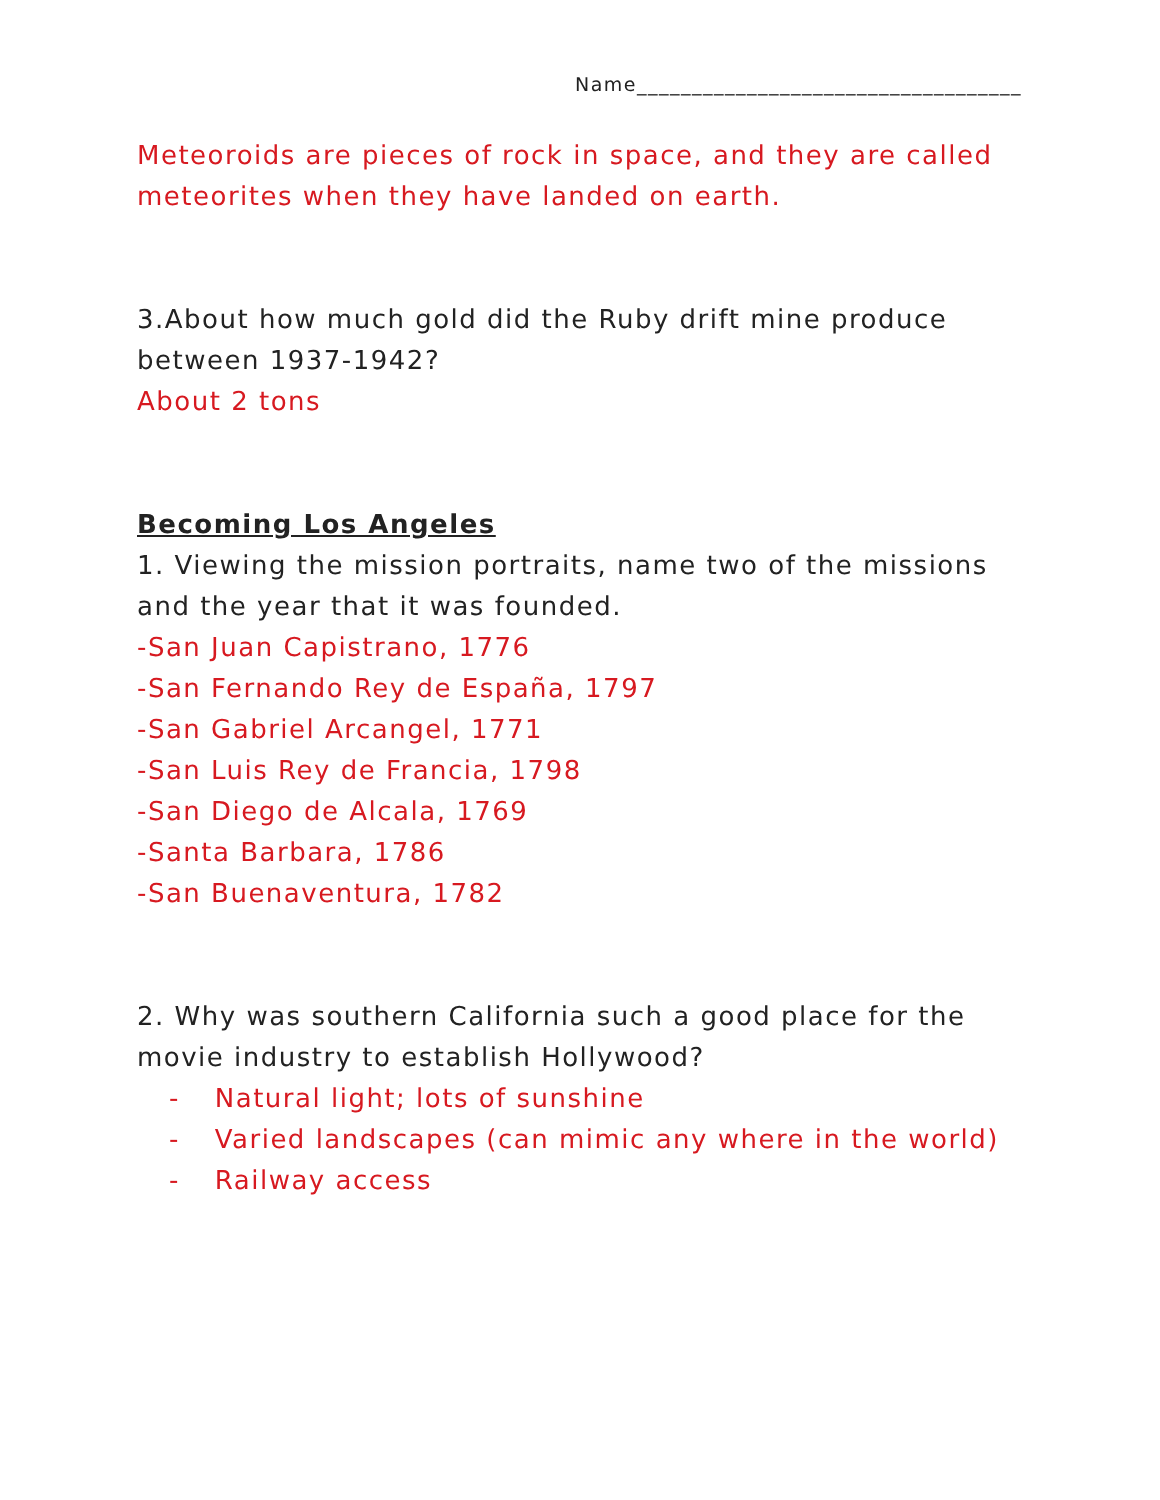Name___________________________________
Meteoroids are pieces of rock in space, and they are called meteorites when they have landed on earth.
3.About how much gold did the Ruby drift mine produce between 1937-1942?
About 2 tons
Becoming Los Angeles
1. Viewing the mission portraits, name two of the missions and the year that it was founded.
-San Juan Capistrano, 1776
-San Fernando Rey de España, 1797
-San Gabriel Arcangel, 1771
-San Luis Rey de Francia, 1798
-San Diego de Alcala, 1769
-Santa Barbara, 1786
-San Buenaventura, 1782
2. Why was southern California such a good place for the movie industry to establish Hollywood?
- Natural light; lots of sunshine
- Varied landscapes (can mimic any where in the world)
- Railway access